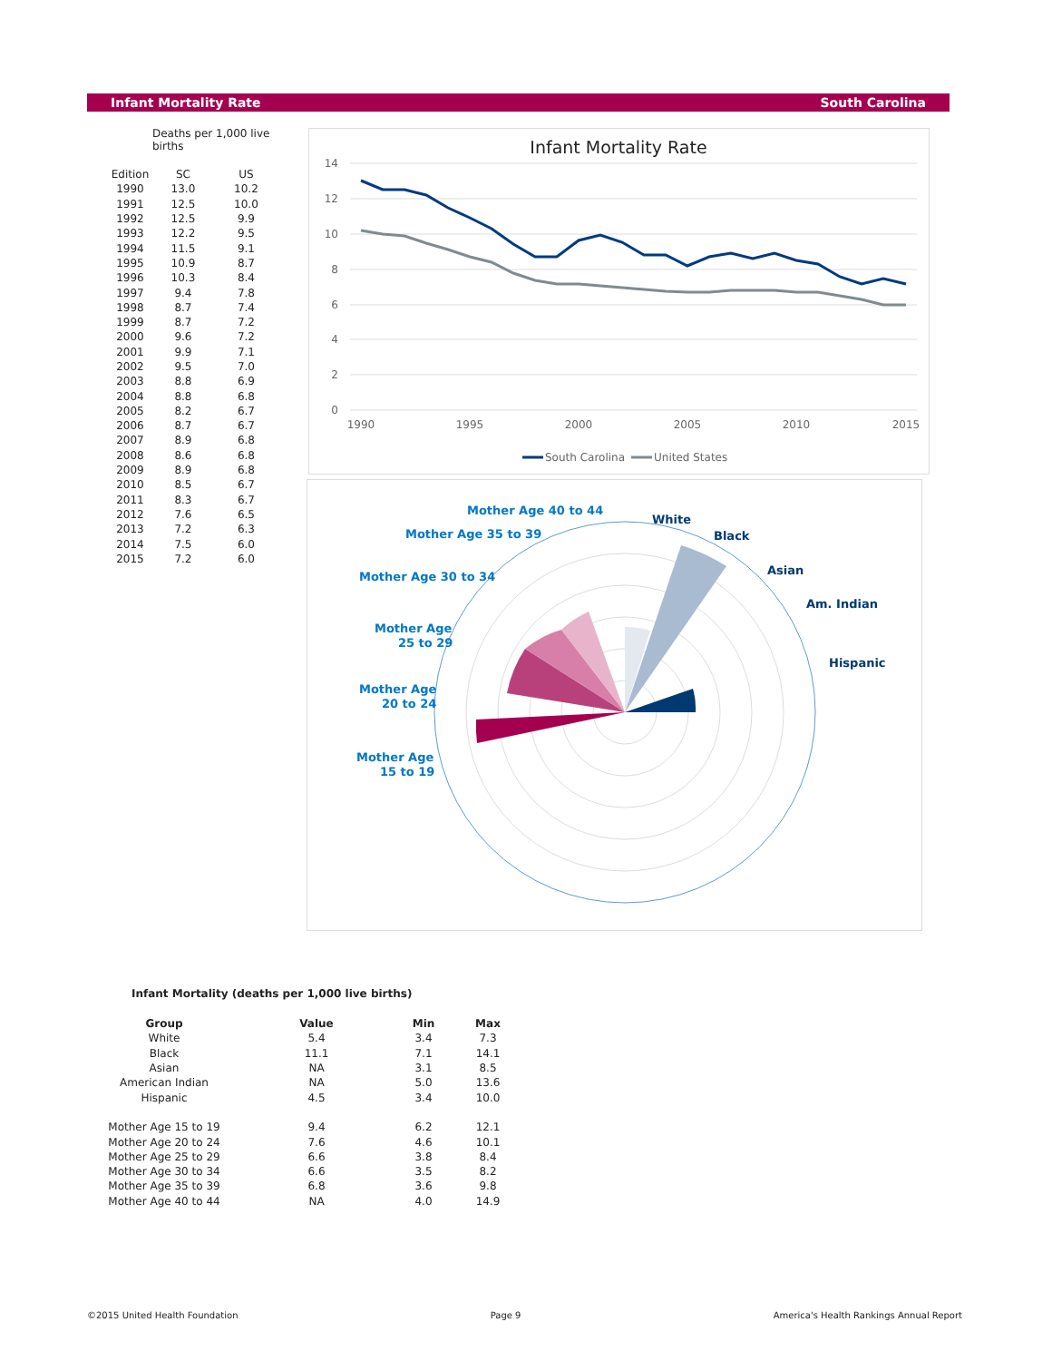Infant Mortality Rate South Carolina
Deaths per 1,000 live births
| Edition | SC | US |
| --- | --- | --- |
| 1990 | 13.0 | 10.2 |
| 1991 | 12.5 | 10.0 |
| 1992 | 12.5 | 9.9 |
| 1993 | 12.2 | 9.5 |
| 1994 | 11.5 | 9.1 |
| 1995 | 10.9 | 8.7 |
| 1996 | 10.3 | 8.4 |
| 1997 | 9.4 | 7.8 |
| 1998 | 8.7 | 7.4 |
| 1999 | 8.7 | 7.2 |
| 2000 | 9.6 | 7.2 |
| 2001 | 9.9 | 7.1 |
| 2002 | 9.5 | 7.0 |
| 2003 | 8.8 | 6.9 |
| 2004 | 8.8 | 6.8 |
| 2005 | 8.2 | 6.7 |
| 2006 | 8.7 | 6.7 |
| 2007 | 8.9 | 6.8 |
| 2008 | 8.6 | 6.8 |
| 2009 | 8.9 | 6.8 |
| 2010 | 8.5 | 6.7 |
| 2011 | 8.3 | 6.7 |
| 2012 | 7.6 | 6.5 |
| 2013 | 7.2 | 6.3 |
| 2014 | 7.5 | 6.0 |
| 2015 | 7.2 | 6.0 |
Infant Mortality Rate
14
12
10
8
6
4
2
0
1990
1995
2000
2005
2010
2015
South Carolina
United States
Mother Age 40 to 44
Mother Age 35 to 39
Mother Age 30 to 34
Mother Age
25 to 29
Mother Age
20 to 24
Mother Age
15 to 19
White
Black
Asian
Am. Indian
Hispanic
Infant Mortality (deaths per 1,000 live births)
| Group | Value | Min | Max |
| --- | --- | --- | --- |
| White | 5.4 | 3.4 | 7.3 |
| Black | 11.1 | 7.1 | 14.1 |
| Asian | NA | 3.1 | 8.5 |
| American Indian | NA | 5.0 | 13.6 |
| Hispanic | 4.5 | 3.4 | 10.0 |
| Mother Age 15 to 19 | 9.4 | 6.2 | 12.1 |
| Mother Age 20 to 24 | 7.6 | 4.6 | 10.1 |
| Mother Age 25 to 29 | 6.6 | 3.8 | 8.4 |
| Mother Age 30 to 34 | 6.6 | 3.5 | 8.2 |
| Mother Age 35 to 39 | 6.8 | 3.6 | 9.8 |
| Mother Age 40 to 44 | NA | 4.0 | 14.9 |
©2015 United Health Foundation Page 9 America's Health Rankings Annual Report